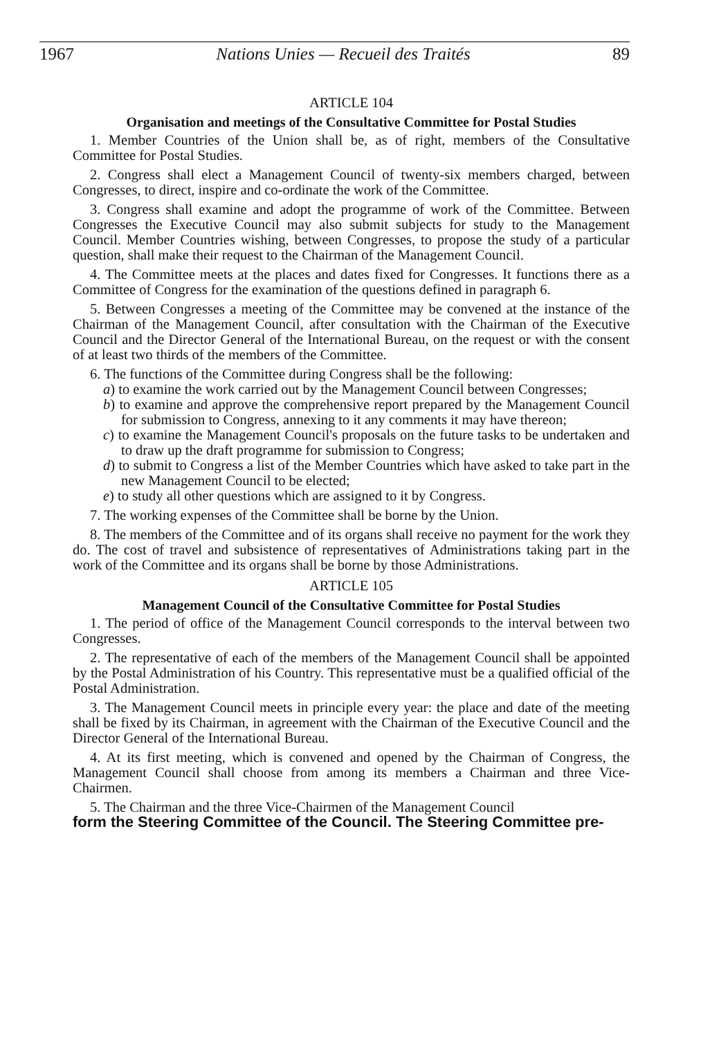1967 Nations Unies — Recueil des Traités 89
ARTICLE 104
Organisation and meetings of the Consultative Committee for Postal Studies
1. Member Countries of the Union shall be, as of right, members of the Consultative Committee for Postal Studies.
2. Congress shall elect a Management Council of twenty-six members charged, between Congresses, to direct, inspire and co-ordinate the work of the Committee.
3. Congress shall examine and adopt the programme of work of the Committee. Between Congresses the Executive Council may also submit subjects for study to the Management Council. Member Countries wishing, between Congresses, to propose the study of a particular question, shall make their request to the Chairman of the Management Council.
4. The Committee meets at the places and dates fixed for Congresses. It functions there as a Committee of Congress for the examination of the questions defined in paragraph 6.
5. Between Congresses a meeting of the Committee may be convened at the instance of the Chairman of the Management Council, after consultation with the Chairman of the Executive Council and the Director General of the International Bureau, on the request or with the consent of at least two thirds of the members of the Committee.
6. The functions of the Committee during Congress shall be the following:
a) to examine the work carried out by the Management Council between Congresses;
b) to examine and approve the comprehensive report prepared by the Management Council for submission to Congress, annexing to it any comments it may have thereon;
c) to examine the Management Council's proposals on the future tasks to be undertaken and to draw up the draft programme for submission to Congress;
d) to submit to Congress a list of the Member Countries which have asked to take part in the new Management Council to be elected;
e) to study all other questions which are assigned to it by Congress.
7. The working expenses of the Committee shall be borne by the Union.
8. The members of the Committee and of its organs shall receive no payment for the work they do. The cost of travel and subsistence of representatives of Administrations taking part in the work of the Committee and its organs shall be borne by those Administrations.
ARTICLE 105
Management Council of the Consultative Committee for Postal Studies
1. The period of office of the Management Council corresponds to the interval between two Congresses.
2. The representative of each of the members of the Management Council shall be appointed by the Postal Administration of his Country. This representative must be a qualified official of the Postal Administration.
3. The Management Council meets in principle every year: the place and date of the meeting shall be fixed by its Chairman, in agreement with the Chairman of the Executive Council and the Director General of the International Bureau.
4. At its first meeting, which is convened and opened by the Chairman of Congress, the Management Council shall choose from among its members a Chairman and three Vice-Chairmen.
5. The Chairman and the three Vice-Chairmen of the Management Council
form the Steering Committee of the Council. The Steering Committee pre-